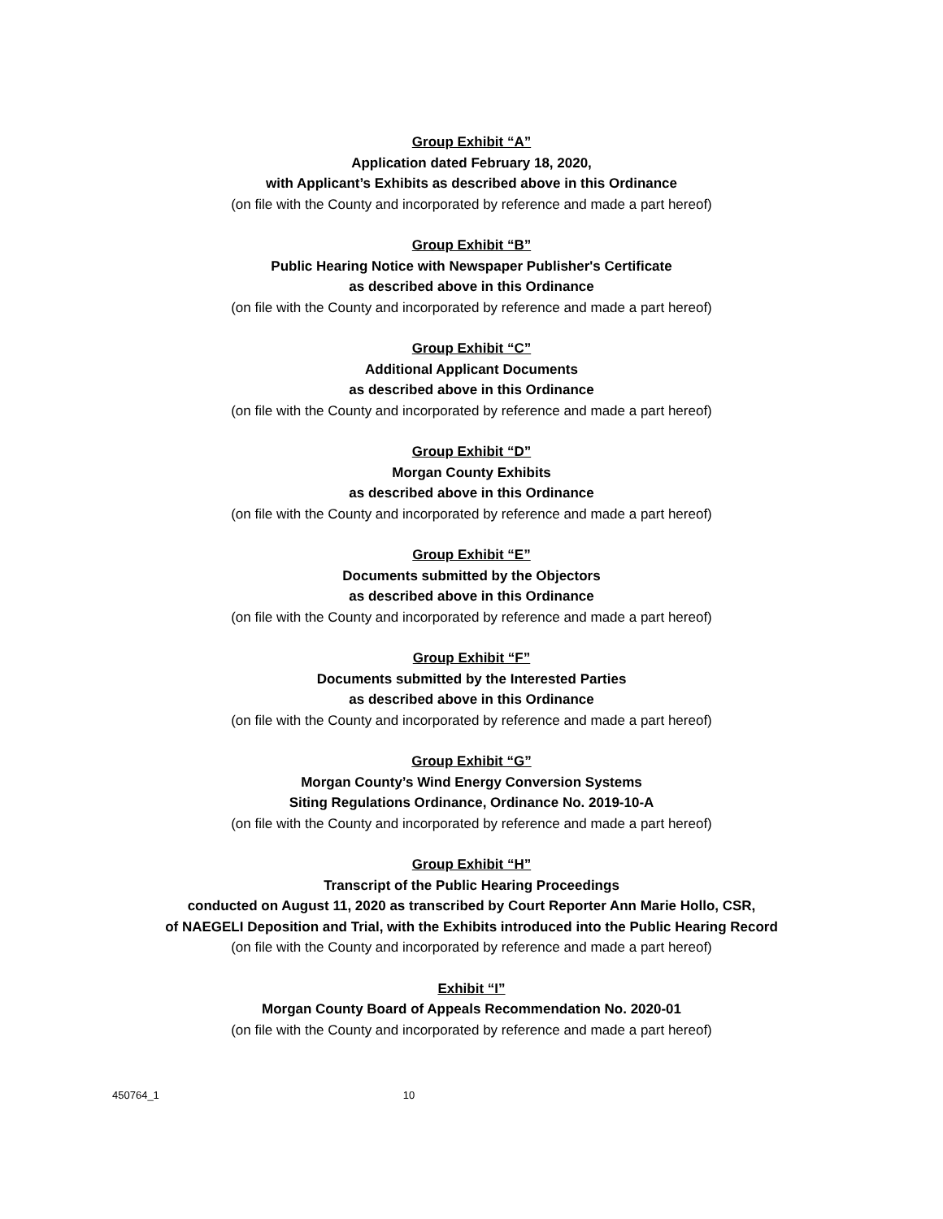Group Exhibit “A”
Application dated February 18, 2020,
with Applicant’s Exhibits as described above in this Ordinance
(on file with the County and incorporated by reference and made a part hereof)
Group Exhibit “B”
Public Hearing Notice with Newspaper Publisher's Certificate
as described above in this Ordinance
(on file with the County and incorporated by reference and made a part hereof)
Group Exhibit “C”
Additional Applicant Documents
as described above in this Ordinance
(on file with the County and incorporated by reference and made a part hereof)
Group Exhibit “D”
Morgan County Exhibits
as described above in this Ordinance
(on file with the County and incorporated by reference and made a part hereof)
Group Exhibit “E”
Documents submitted by the Objectors
as described above in this Ordinance
(on file with the County and incorporated by reference and made a part hereof)
Group Exhibit “F”
Documents submitted by the Interested Parties
as described above in this Ordinance
(on file with the County and incorporated by reference and made a part hereof)
Group Exhibit “G”
Morgan County’s Wind Energy Conversion Systems
Siting Regulations Ordinance, Ordinance No. 2019-10-A
(on file with the County and incorporated by reference and made a part hereof)
Group Exhibit “H”
Transcript of the Public Hearing Proceedings
conducted on August 11, 2020 as transcribed by Court Reporter Ann Marie Hollo, CSR,
of NAEGELI Deposition and Trial, with the Exhibits introduced into the Public Hearing Record
(on file with the County and incorporated by reference and made a part hereof)
Exhibit “I”
Morgan County Board of Appeals Recommendation No. 2020-01
(on file with the County and incorporated by reference and made a part hereof)
450764_1 10